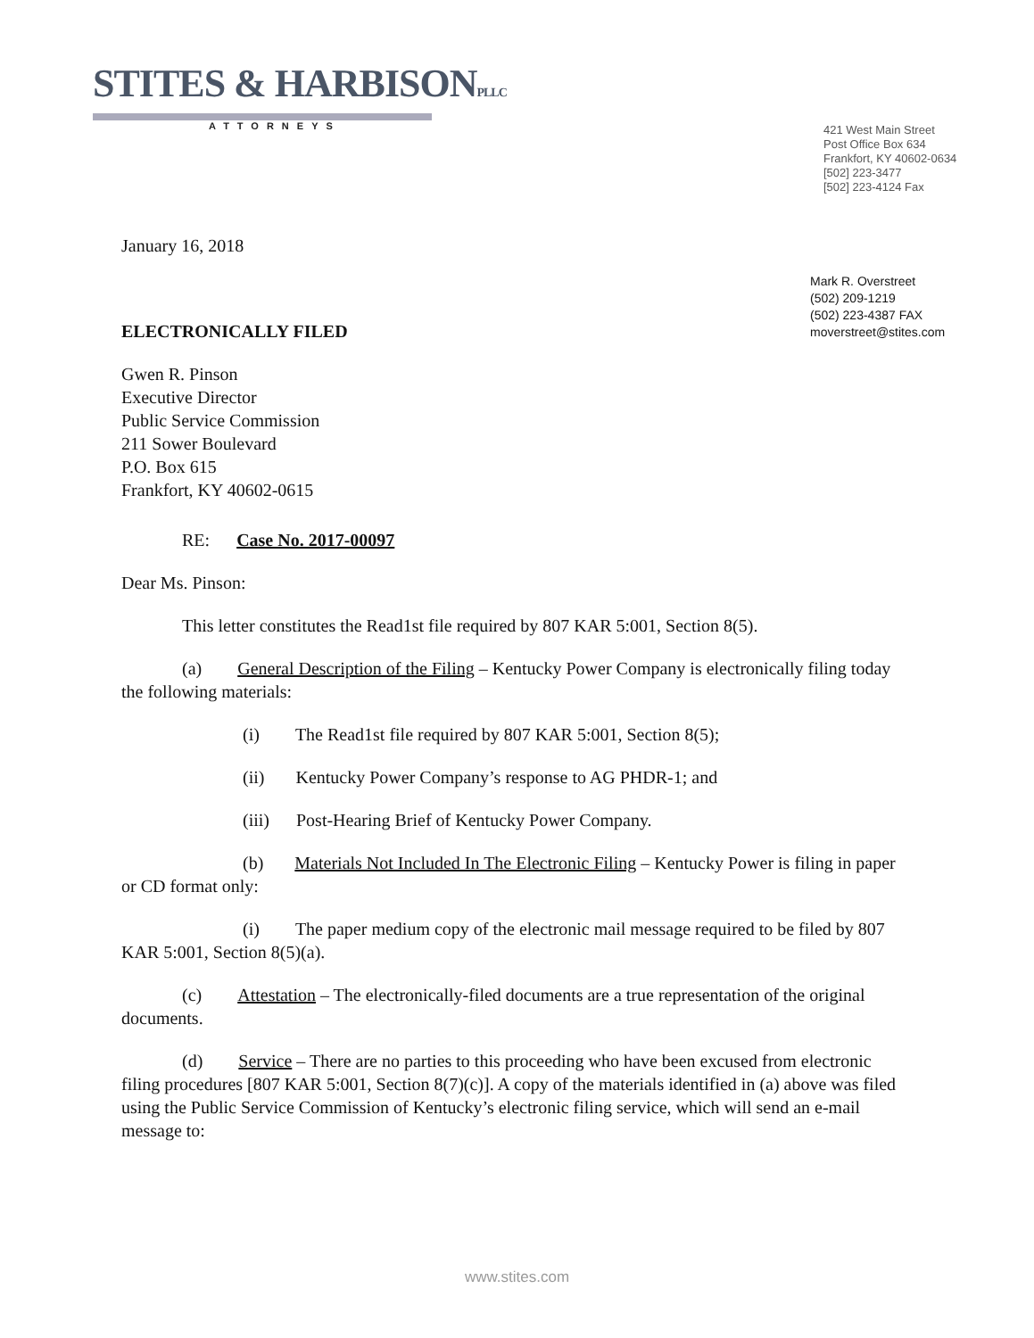STITES & HARBISONPLLC
ATTORNEYS
421 West Main Street
Post Office Box 634
Frankfort, KY 40602-0634
[502] 223-3477
[502] 223-4124 Fax
Mark R. Overstreet
(502) 209-1219
(502) 223-4387 FAX
moverstreet@stites.com
January 16, 2018
ELECTRONICALLY FILED
Gwen R. Pinson
Executive Director
Public Service Commission
211 Sower Boulevard
P.O. Box 615
Frankfort, KY 40602-0615
RE: Case No. 2017-00097
Dear Ms. Pinson:
This letter constitutes the Read1st file required by 807 KAR 5:001, Section 8(5).
(a) General Description of the Filing – Kentucky Power Company is electronically filing today the following materials:
(i) The Read1st file required by 807 KAR 5:001, Section 8(5);
(ii) Kentucky Power Company’s response to AG PHDR-1; and
(iii) Post-Hearing Brief of Kentucky Power Company.
(b) Materials Not Included In The Electronic Filing – Kentucky Power is filing in paper or CD format only:
(i) The paper medium copy of the electronic mail message required to be filed by 807 KAR 5:001, Section 8(5)(a).
(c) Attestation – The electronically-filed documents are a true representation of the original documents.
(d) Service – There are no parties to this proceeding who have been excused from electronic filing procedures [807 KAR 5:001, Section 8(7)(c)]. A copy of the materials identified in (a) above was filed using the Public Service Commission of Kentucky’s electronic filing service, which will send an e-mail message to:
www.stites.com